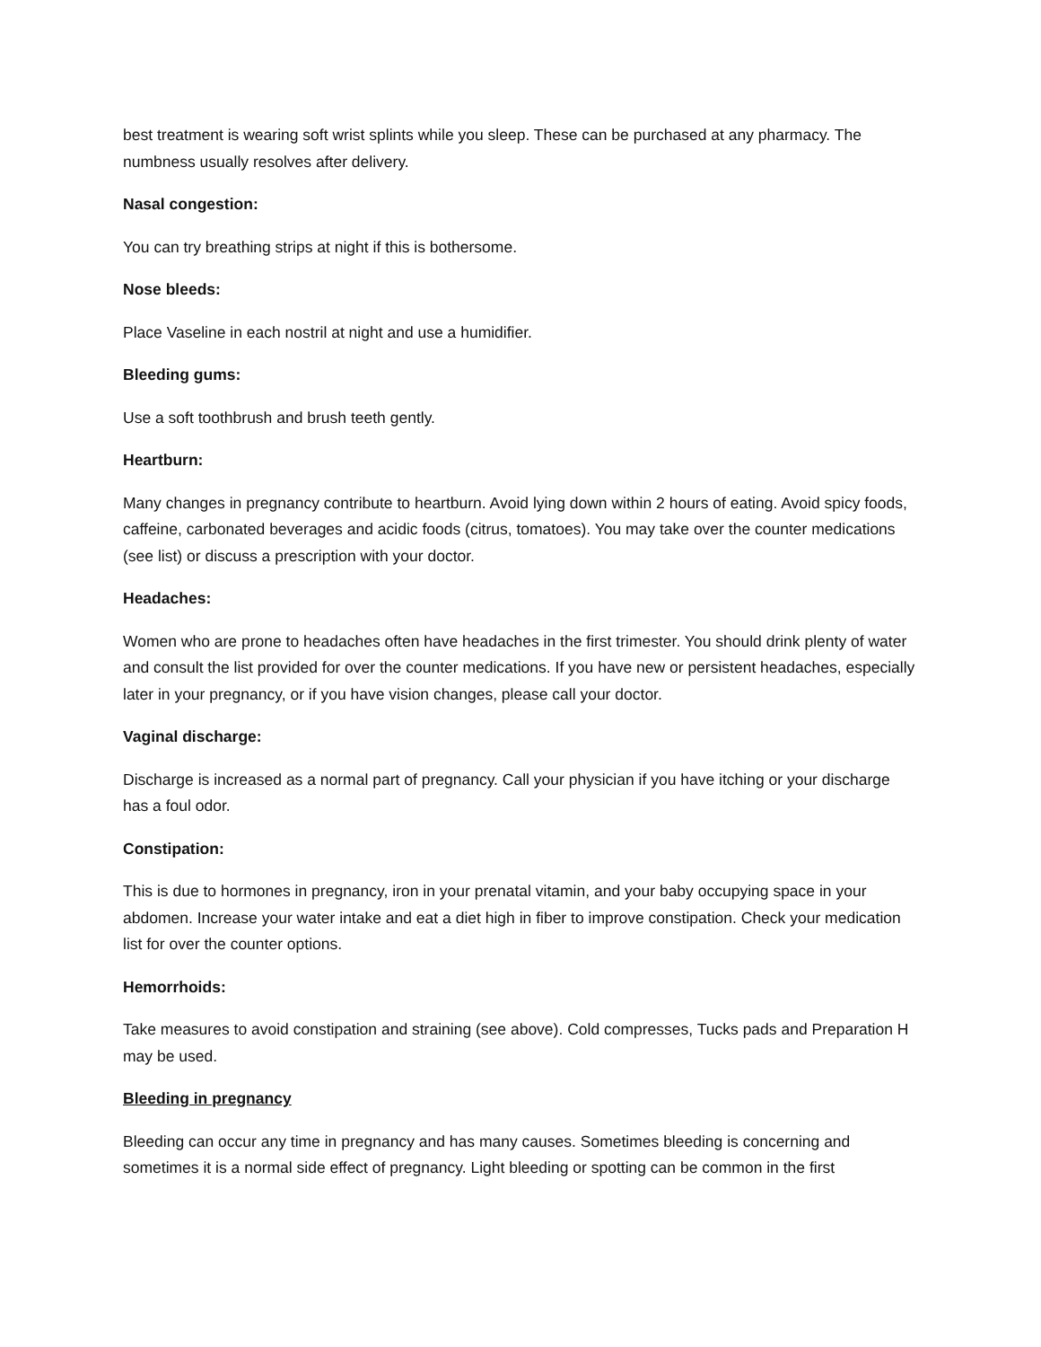best treatment is wearing soft wrist splints while you sleep. These can be purchased at any pharmacy. The numbness usually resolves after delivery.
Nasal congestion:
You can try breathing strips at night if this is bothersome.
Nose bleeds:
Place Vaseline in each nostril at night and use a humidifier.
Bleeding gums:
Use a soft toothbrush and brush teeth gently.
Heartburn:
Many changes in pregnancy contribute to heartburn. Avoid lying down within 2 hours of eating. Avoid spicy foods, caffeine, carbonated beverages and acidic foods (citrus, tomatoes). You may take over the counter medications (see list) or discuss a prescription with your doctor.
Headaches:
Women who are prone to headaches often have headaches in the first trimester. You should drink plenty of water and consult the list provided for over the counter medications. If you have new or persistent headaches, especially later in your pregnancy, or if you have vision changes, please call your doctor.
Vaginal discharge:
Discharge is increased as a normal part of pregnancy. Call your physician if you have itching or your discharge has a foul odor.
Constipation:
This is due to hormones in pregnancy, iron in your prenatal vitamin, and your baby occupying space in your abdomen. Increase your water intake and eat a diet high in fiber to improve constipation. Check your medication list for over the counter options.
Hemorrhoids:
Take measures to avoid constipation and straining (see above). Cold compresses, Tucks pads and Preparation H may be used.
Bleeding in pregnancy
Bleeding can occur any time in pregnancy and has many causes. Sometimes bleeding is concerning and sometimes it is a normal side effect of pregnancy. Light bleeding or spotting can be common in the first